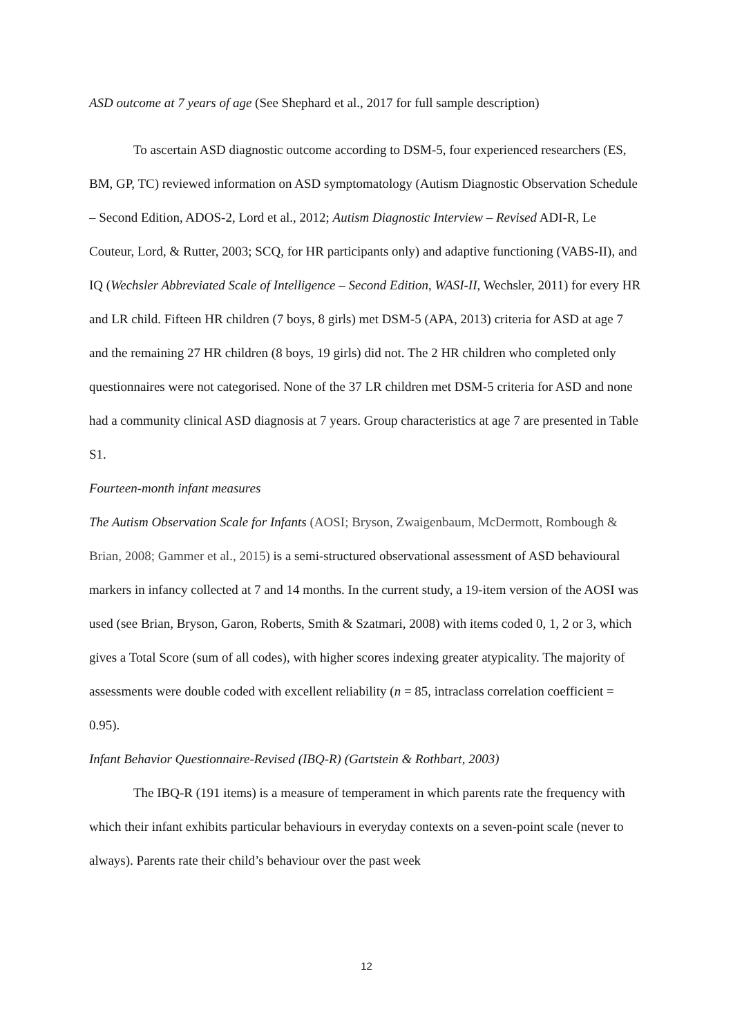ASD outcome at 7 years of age (See Shephard et al., 2017 for full sample description)
To ascertain ASD diagnostic outcome according to DSM-5, four experienced researchers (ES, BM, GP, TC) reviewed information on ASD symptomatology (Autism Diagnostic Observation Schedule – Second Edition, ADOS-2, Lord et al., 2012; Autism Diagnostic Interview – Revised ADI-R, Le Couteur, Lord, & Rutter, 2003; SCQ, for HR participants only) and adaptive functioning (VABS-II), and IQ (Wechsler Abbreviated Scale of Intelligence – Second Edition, WASI-II, Wechsler, 2011) for every HR and LR child. Fifteen HR children (7 boys, 8 girls) met DSM-5 (APA, 2013) criteria for ASD at age 7 and the remaining 27 HR children (8 boys, 19 girls) did not. The 2 HR children who completed only questionnaires were not categorised. None of the 37 LR children met DSM-5 criteria for ASD and none had a community clinical ASD diagnosis at 7 years. Group characteristics at age 7 are presented in Table S1.
Fourteen-month infant measures
The Autism Observation Scale for Infants (AOSI; Bryson, Zwaigenbaum, McDermott, Rombough & Brian, 2008; Gammer et al., 2015) is a semi-structured observational assessment of ASD behavioural markers in infancy collected at 7 and 14 months. In the current study, a 19-item version of the AOSI was used (see Brian, Bryson, Garon, Roberts, Smith & Szatmari, 2008) with items coded 0, 1, 2 or 3, which gives a Total Score (sum of all codes), with higher scores indexing greater atypicality. The majority of assessments were double coded with excellent reliability (n = 85, intraclass correlation coefficient = 0.95).
Infant Behavior Questionnaire-Revised (IBQ-R) (Gartstein & Rothbart, 2003)
The IBQ-R (191 items) is a measure of temperament in which parents rate the frequency with which their infant exhibits particular behaviours in everyday contexts on a seven-point scale (never to always). Parents rate their child’s behaviour over the past week
12